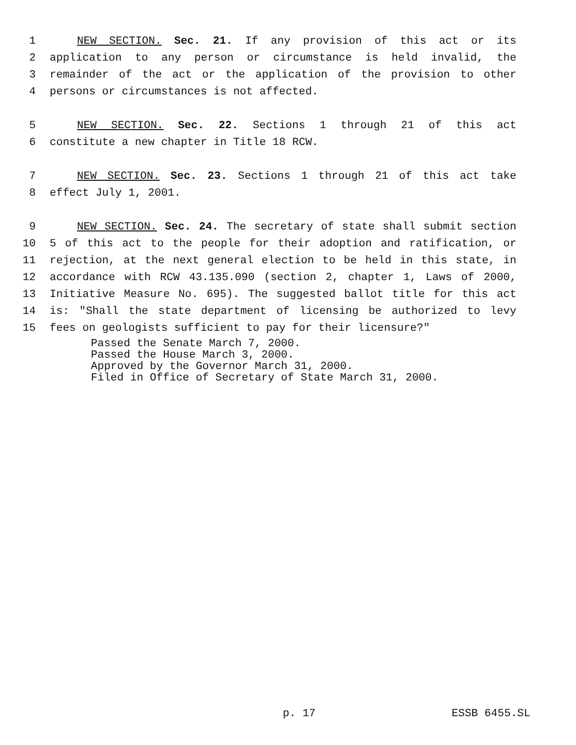1 NEW SECTION. Sec. 21. If any provision of this act or its
2 application to any person or circumstance is held invalid, the
3 remainder of the act or the application of the provision to other
4 persons or circumstances is not affected.
5 NEW SECTION. Sec. 22. Sections 1 through 21 of this act
6 constitute a new chapter in Title 18 RCW.
7 NEW SECTION. Sec. 23. Sections 1 through 21 of this act take
8 effect July 1, 2001.
9 NEW SECTION. Sec. 24. The secretary of state shall submit section
10 5 of this act to the people for their adoption and ratification, or
11 rejection, at the next general election to be held in this state, in
12 accordance with RCW 43.135.090 (section 2, chapter 1, Laws of 2000,
13 Initiative Measure No. 695). The suggested ballot title for this act
14 is: "Shall the state department of licensing be authorized to levy
15 fees on geologists sufficient to pay for their licensure?"
Passed the Senate March 7, 2000. Passed the House March 3, 2000. Approved by the Governor March 31, 2000. Filed in Office of Secretary of State March 31, 2000.
p. 17 ESSB 6455.SL